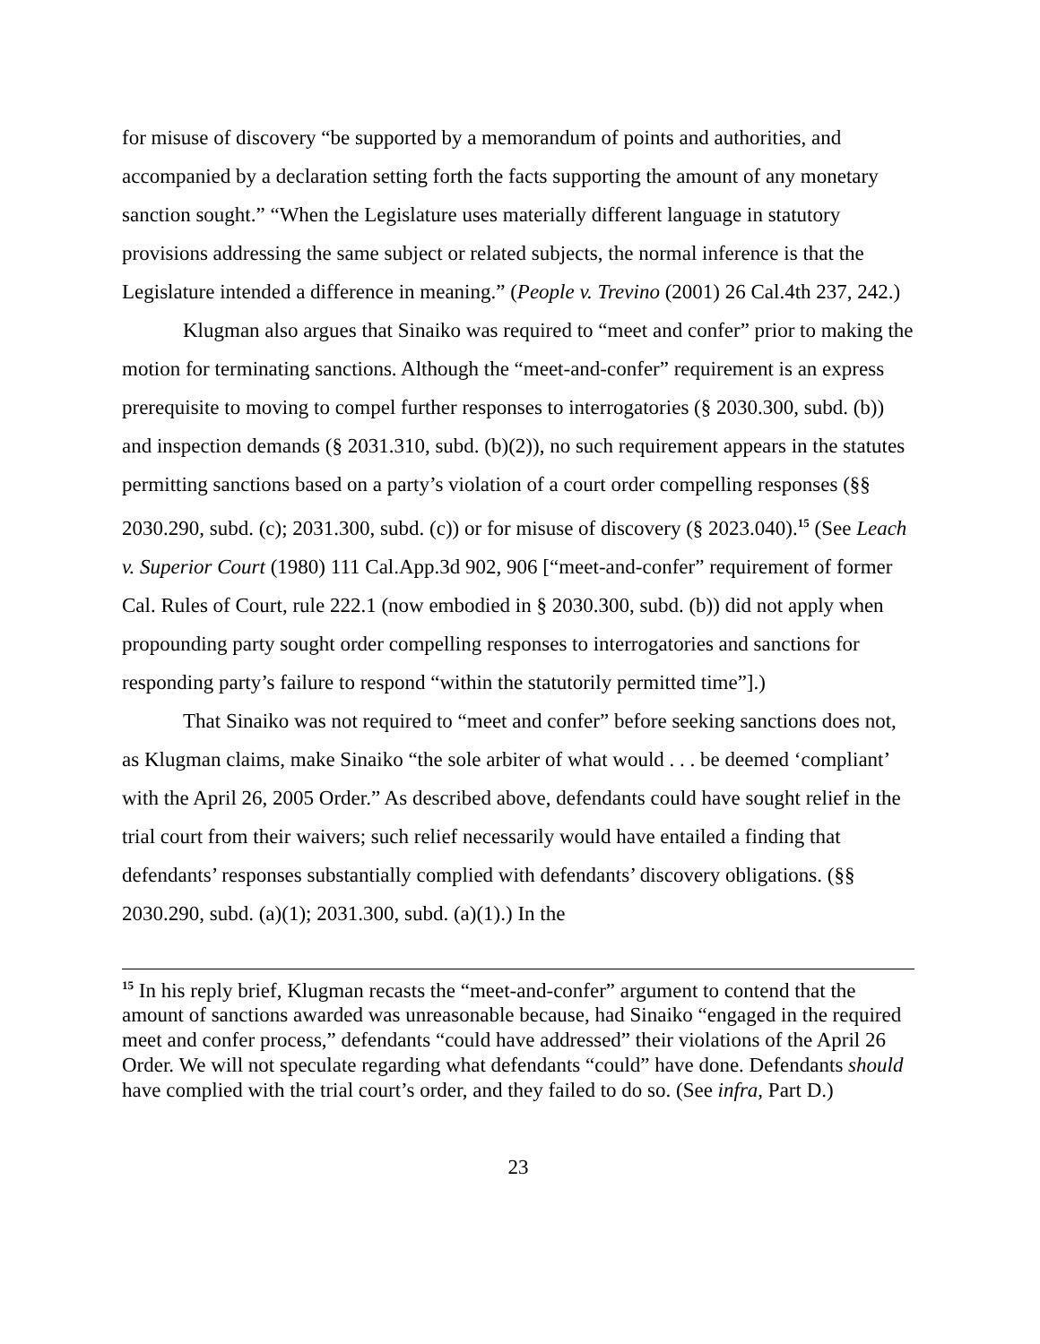for misuse of discovery “be supported by a memorandum of points and authorities, and accompanied by a declaration setting forth the facts supporting the amount of any monetary sanction sought.” “When the Legislature uses materially different language in statutory provisions addressing the same subject or related subjects, the normal inference is that the Legislature intended a difference in meaning.” (People v. Trevino (2001) 26 Cal.4th 237, 242.)
Klugman also argues that Sinaiko was required to “meet and confer” prior to making the motion for terminating sanctions. Although the “meet-and-confer” requirement is an express prerequisite to moving to compel further responses to interrogatories (§ 2030.300, subd. (b)) and inspection demands (§ 2031.310, subd. (b)(2)), no such requirement appears in the statutes permitting sanctions based on a party’s violation of a court order compelling responses (§§ 2030.290, subd. (c); 2031.300, subd. (c)) or for misuse of discovery (§ 2023.040).<sup>15</sup> (See Leach v. Superior Court (1980) 111 Cal.App.3d 902, 906 [“meet-and-confer” requirement of former Cal. Rules of Court, rule 222.1 (now embodied in § 2030.300, subd. (b)) did not apply when propounding party sought order compelling responses to interrogatories and sanctions for responding party’s failure to respond “within the statutorily permitted time”].)
That Sinaiko was not required to “meet and confer” before seeking sanctions does not, as Klugman claims, make Sinaiko “the sole arbiter of what would . . . be deemed ‘compliant’ with the April 26, 2005 Order.” As described above, defendants could have sought relief in the trial court from their waivers; such relief necessarily would have entailed a finding that defendants’ responses substantially complied with defendants’ discovery obligations. (§§ 2030.290, subd. (a)(1); 2031.300, subd. (a)(1).) In the
<sup>15</sup> In his reply brief, Klugman recasts the “meet-and-confer” argument to contend that the amount of sanctions awarded was unreasonable because, had Sinaiko “engaged in the required meet and confer process,” defendants “could have addressed” their violations of the April 26 Order. We will not speculate regarding what defendants “could” have done. Defendants should have complied with the trial court’s order, and they failed to do so. (See infra, Part D.)
23